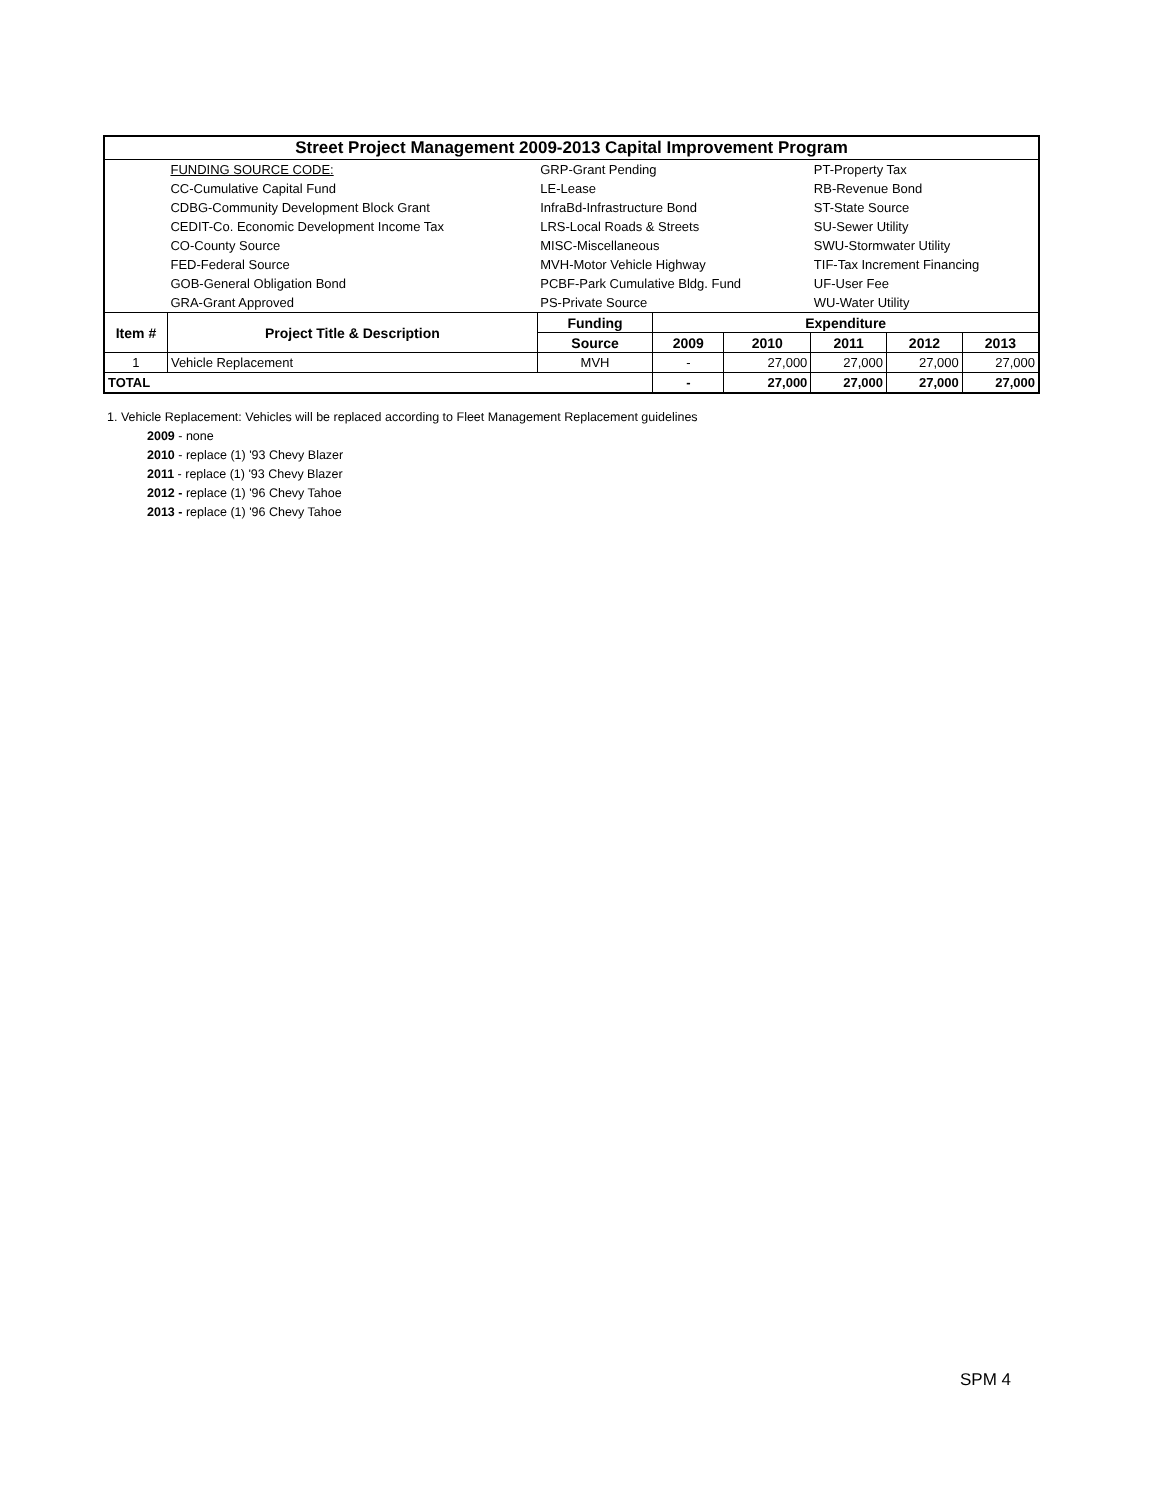| Street Project Management 2009-2013 Capital Improvement Program | | | | | | | |
| | FUNDING SOURCE CODE: | GRP-Grant Pending | | | PT-Property Tax | | |
| | CC-Cumulative Capital Fund | LE-Lease | | | RB-Revenue Bond | | |
| | CDBG-Community Development Block Grant | InfraBd-Infrastructure Bond | | | ST-State Source | | |
| | CEDIT-Co. Economic Development Income Tax | LRS-Local Roads & Streets | | | SU-Sewer Utility | | |
| | CO-County Source | MISC-Miscellaneous | | | SWU-Stormwater Utility | | |
| | FED-Federal Source | MVH-Motor Vehicle Highway | | | TIF-Tax Increment Financing | | |
| | GOB-General Obligation Bond | PCBF-Park Cumulative Bldg. Fund | | | UF-User Fee | | |
| | GRA-Grant Approved | PS-Private Source | | | WU-Water Utility | | |
| Item # | Project Title & Description | Funding | Expenditure | | | | |
| | | Source | 2009 | 2010 | 2011 | 2012 | 2013 |
| 1 | Vehicle Replacement | MVH | - | 27,000 | 27,000 | 27,000 | 27,000 |
| TOTAL | | | - | 27,000 | 27,000 | 27,000 | 27,000 |
1. Vehicle Replacement: Vehicles will be replaced according to Fleet Management Replacement guidelines
2009 - none
2010 - replace (1) '93 Chevy Blazer
2011 - replace (1) '93 Chevy Blazer
2012 - replace (1) '96 Chevy Tahoe
2013 - replace (1) '96 Chevy Tahoe
SPM 4